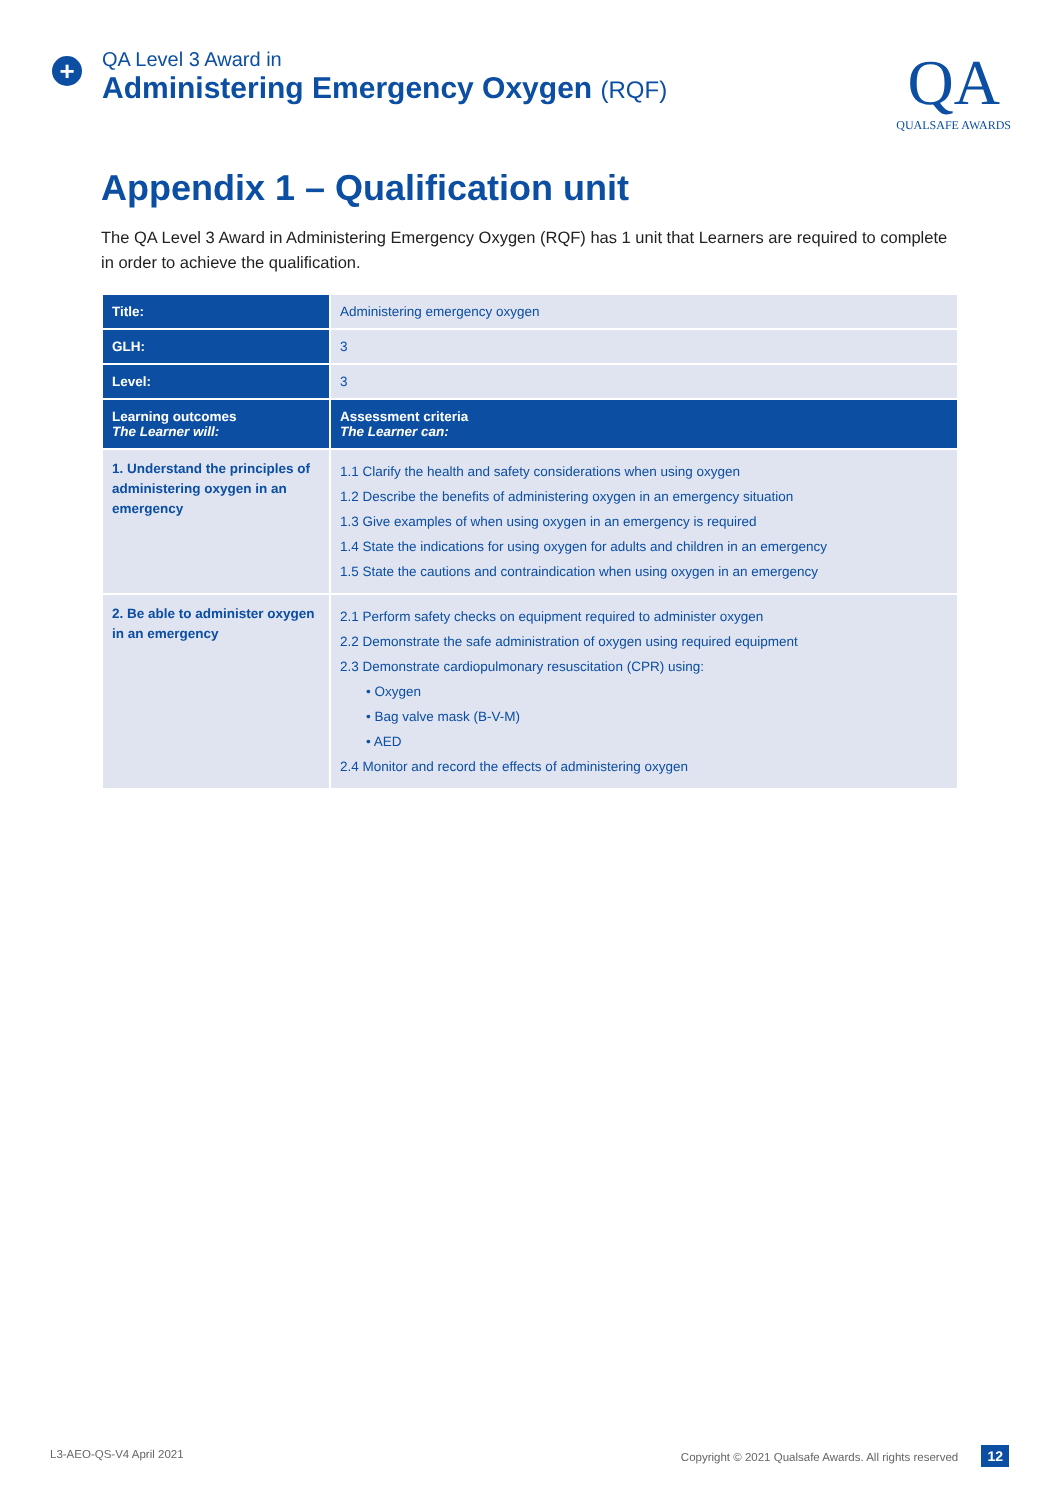+
QA Level 3 Award in
Administering Emergency Oxygen (RQF)
QA
QUALSAFE AWARDS
Appendix 1 – Qualification unit
The QA Level 3 Award in Administering Emergency Oxygen (RQF) has 1 unit that Learners are required to complete in order to achieve the qualification.
| Title: | Administering emergency oxygen |
| GLH: | 3 |
| Level: | 3 |
| Learning outcomes The Learner will: | Assessment criteria The Learner can: |
| 1. Understand the principles of administering oxygen in an emergency | 1.1 Clarify the health and safety considerations when using oxygen 1.2 Describe the benefits of administering oxygen in an emergency situation 1.3 Give examples of when using oxygen in an emergency is required 1.4 State the indications for using oxygen for adults and children in an emergency 1.5 State the cautions and contraindication when using oxygen in an emergency |
| 2. Be able to administer oxygen in an emergency | 2.1 Perform safety checks on equipment required to administer oxygen 2.2 Demonstrate the safe administration of oxygen using required equipment 2.3 Demonstrate cardiopulmonary resuscitation (CPR) using: • Oxygen • Bag valve mask (B-V-M) • AED 2.4 Monitor and record the effects of administering oxygen |
L3-AEO-QS-V4 April 2021 Copyright © 2021 Qualsafe Awards. All rights reserved 12